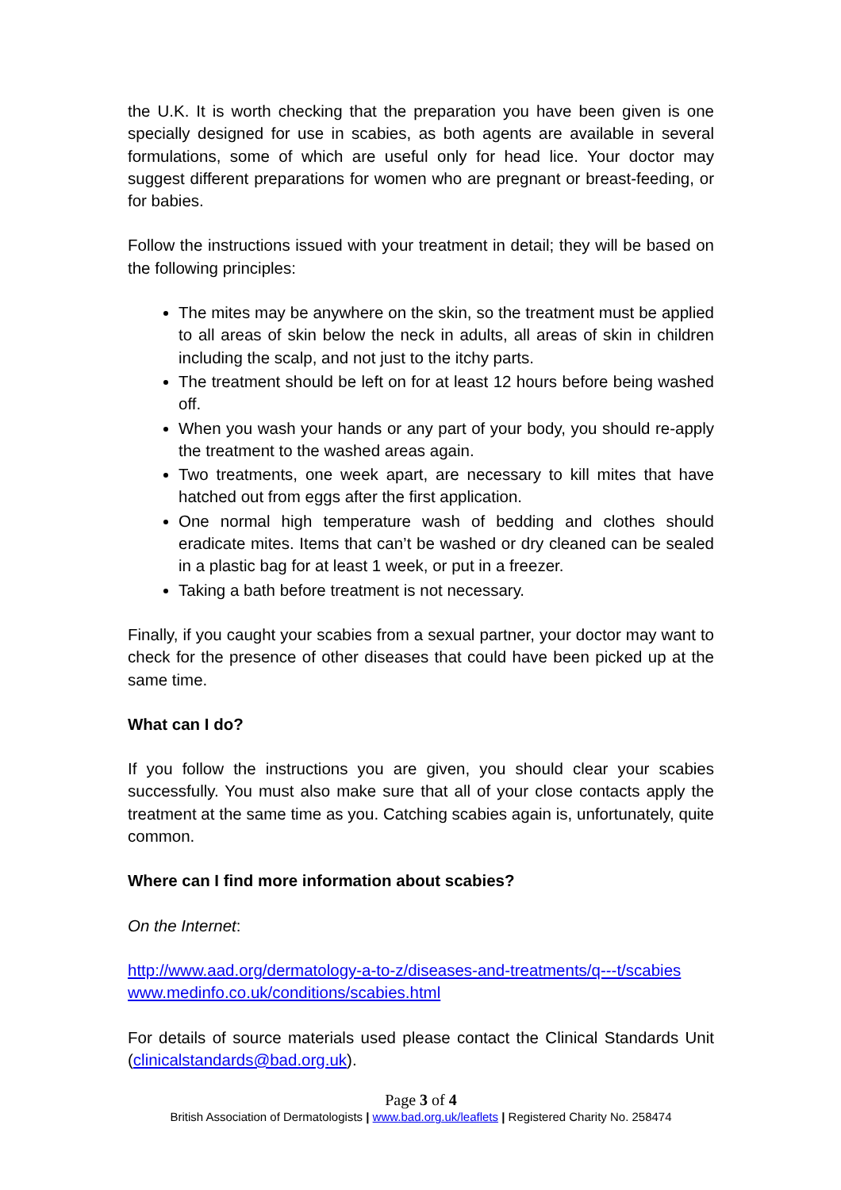the U.K. It is worth checking that the preparation you have been given is one specially designed for use in scabies, as both agents are available in several formulations, some of which are useful only for head lice. Your doctor may suggest different preparations for women who are pregnant or breast-feeding, or for babies.
Follow the instructions issued with your treatment in detail; they will be based on the following principles:
The mites may be anywhere on the skin, so the treatment must be applied to all areas of skin below the neck in adults, all areas of skin in children including the scalp, and not just to the itchy parts.
The treatment should be left on for at least 12 hours before being washed off.
When you wash your hands or any part of your body, you should re-apply the treatment to the washed areas again.
Two treatments, one week apart, are necessary to kill mites that have hatched out from eggs after the first application.
One normal high temperature wash of bedding and clothes should eradicate mites. Items that can’t be washed or dry cleaned can be sealed in a plastic bag for at least 1 week, or put in a freezer.
Taking a bath before treatment is not necessary.
Finally, if you caught your scabies from a sexual partner, your doctor may want to check for the presence of other diseases that could have been picked up at the same time.
What can I do?
If you follow the instructions you are given, you should clear your scabies successfully. You must also make sure that all of your close contacts apply the treatment at the same time as you. Catching scabies again is, unfortunately, quite common.
Where can I find more information about scabies?
On the Internet:
http://www.aad.org/dermatology-a-to-z/diseases-and-treatments/q---t/scabies
www.medinfo.co.uk/conditions/scabies.html
For details of source materials used please contact the Clinical Standards Unit (clinicalstandards@bad.org.uk).
Page 3 of 4
British Association of Dermatologists | www.bad.org.uk/leaflets | Registered Charity No. 258474